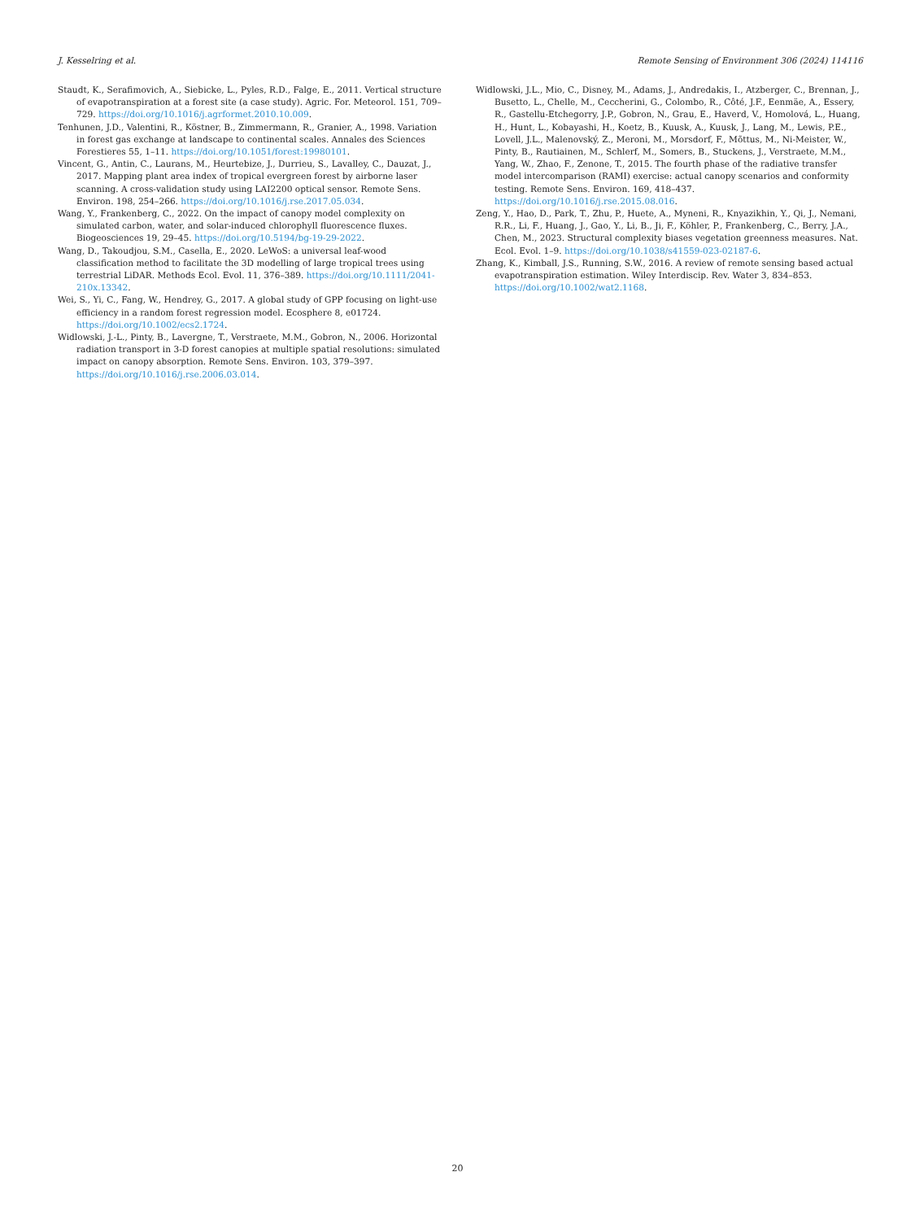J. Kesselring et al. Remote Sensing of Environment 306 (2024) 114116
Staudt, K., Serafimovich, A., Siebicke, L., Pyles, R.D., Falge, E., 2011. Vertical structure of evapotranspiration at a forest site (a case study). Agric. For. Meteorol. 151, 709–729. https://doi.org/10.1016/j.agrformet.2010.10.009.
Tenhunen, J.D., Valentini, R., Köstner, B., Zimmermann, R., Granier, A., 1998. Variation in forest gas exchange at landscape to continental scales. Annales des Sciences Forestieres 55, 1–11. https://doi.org/10.1051/forest:19980101.
Vincent, G., Antin, C., Laurans, M., Heurtebize, J., Durrieu, S., Lavalley, C., Dauzat, J., 2017. Mapping plant area index of tropical evergreen forest by airborne laser scanning. A cross-validation study using LAI2200 optical sensor. Remote Sens. Environ. 198, 254–266. https://doi.org/10.1016/j.rse.2017.05.034.
Wang, Y., Frankenberg, C., 2022. On the impact of canopy model complexity on simulated carbon, water, and solar-induced chlorophyll fluorescence fluxes. Biogeosciences 19, 29–45. https://doi.org/10.5194/bg-19-29-2022.
Wang, D., Takoudjou, S.M., Casella, E., 2020. LeWoS: a universal leaf-wood classification method to facilitate the 3D modelling of large tropical trees using terrestrial LiDAR. Methods Ecol. Evol. 11, 376–389. https://doi.org/10.1111/2041-210x.13342.
Wei, S., Yi, C., Fang, W., Hendrey, G., 2017. A global study of GPP focusing on light-use efficiency in a random forest regression model. Ecosphere 8, e01724. https://doi.org/10.1002/ecs2.1724.
Widlowski, J.-L., Pinty, B., Lavergne, T., Verstraete, M.M., Gobron, N., 2006. Horizontal radiation transport in 3-D forest canopies at multiple spatial resolutions: simulated impact on canopy absorption. Remote Sens. Environ. 103, 379–397. https://doi.org/10.1016/j.rse.2006.03.014.
Widlowski, J.L., Mio, C., Disney, M., Adams, J., Andredakis, I., Atzberger, C., Brennan, J., Busetto, L., Chelle, M., Ceccherini, G., Colombo, R., Côté, J.F., Eenmäe, A., Essery, R., Gastellu-Etchegorry, J.P., Gobron, N., Grau, E., Haverd, V., Homolová, L., Huang, H., Hunt, L., Kobayashi, H., Koetz, B., Kuusk, A., Kuusk, J., Lang, M., Lewis, P.E., Lovell, J.L., Malenovský, Z., Meroni, M., Morsdorf, F., Mõttus, M., Ni-Meister, W., Pinty, B., Rautiainen, M., Schlerf, M., Somers, B., Stuckens, J., Verstraete, M.M., Yang, W., Zhao, F., Zenone, T., 2015. The fourth phase of the radiative transfer model intercomparison (RAMI) exercise: actual canopy scenarios and conformity testing. Remote Sens. Environ. 169, 418–437. https://doi.org/10.1016/j.rse.2015.08.016.
Zeng, Y., Hao, D., Park, T., Zhu, P., Huete, A., Myneni, R., Knyazikhin, Y., Qi, J., Nemani, R.R., Li, F., Huang, J., Gao, Y., Li, B., Ji, F., Köhler, P., Frankenberg, C., Berry, J.A., Chen, M., 2023. Structural complexity biases vegetation greenness measures. Nat. Ecol. Evol. 1–9. https://doi.org/10.1038/s41559-023-02187-6.
Zhang, K., Kimball, J.S., Running, S.W., 2016. A review of remote sensing based actual evapotranspiration estimation. Wiley Interdiscip. Rev. Water 3, 834–853. https://doi.org/10.1002/wat2.1168.
20